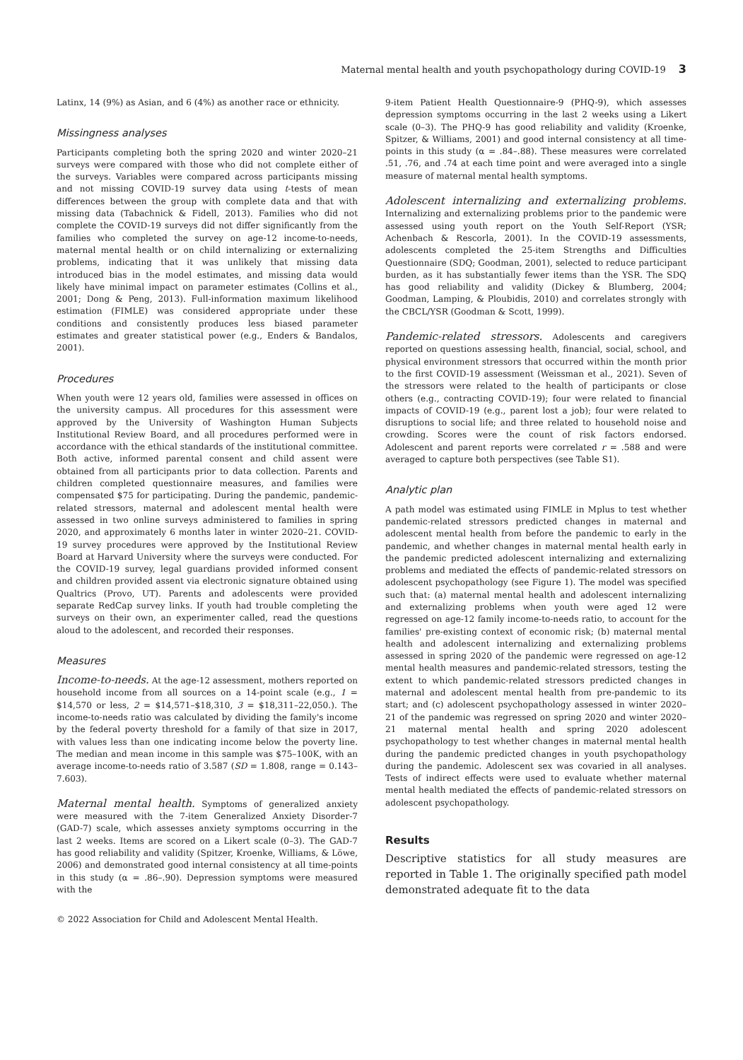Maternal mental health and youth psychopathology during COVID-19 3
Latinx, 14 (9%) as Asian, and 6 (4%) as another race or ethnicity.
Missingness analyses
Participants completing both the spring 2020 and winter 2020–21 surveys were compared with those who did not complete either of the surveys. Variables were compared across participants missing and not missing COVID-19 survey data using t-tests of mean differences between the group with complete data and that with missing data (Tabachnick & Fidell, 2013). Families who did not complete the COVID-19 surveys did not differ significantly from the families who completed the survey on age-12 income-to-needs, maternal mental health or on child internalizing or externalizing problems, indicating that it was unlikely that missing data introduced bias in the model estimates, and missing data would likely have minimal impact on parameter estimates (Collins et al., 2001; Dong & Peng, 2013). Full-information maximum likelihood estimation (FIMLE) was considered appropriate under these conditions and consistently produces less biased parameter estimates and greater statistical power (e.g., Enders & Bandalos, 2001).
Procedures
When youth were 12 years old, families were assessed in offices on the university campus. All procedures for this assessment were approved by the University of Washington Human Subjects Institutional Review Board, and all procedures performed were in accordance with the ethical standards of the institutional committee. Both active, informed parental consent and child assent were obtained from all participants prior to data collection. Parents and children completed questionnaire measures, and families were compensated $75 for participating. During the pandemic, pandemic-related stressors, maternal and adolescent mental health were assessed in two online surveys administered to families in spring 2020, and approximately 6 months later in winter 2020–21. COVID-19 survey procedures were approved by the Institutional Review Board at Harvard University where the surveys were conducted. For the COVID-19 survey, legal guardians provided informed consent and children provided assent via electronic signature obtained using Qualtrics (Provo, UT). Parents and adolescents were provided separate RedCap survey links. If youth had trouble completing the surveys on their own, an experimenter called, read the questions aloud to the adolescent, and recorded their responses.
Measures
Income-to-needs. At the age-12 assessment, mothers reported on household income from all sources on a 14-point scale (e.g., 1 = $14,570 or less, 2 = $14,571–$18,310, 3 = $18,311–22,050.). The income-to-needs ratio was calculated by dividing the family's income by the federal poverty threshold for a family of that size in 2017, with values less than one indicating income below the poverty line. The median and mean income in this sample was $75–100K, with an average income-to-needs ratio of 3.587 (SD = 1.808, range = 0.143–7.603).
Maternal mental health. Symptoms of generalized anxiety were measured with the 7-item Generalized Anxiety Disorder-7 (GAD-7) scale, which assesses anxiety symptoms occurring in the last 2 weeks. Items are scored on a Likert scale (0–3). The GAD-7 has good reliability and validity (Spitzer, Kroenke, Williams, & Löwe, 2006) and demonstrated good internal consistency at all time-points in this study (α = .86–.90). Depression symptoms were measured with the
9-item Patient Health Questionnaire-9 (PHQ-9), which assesses depression symptoms occurring in the last 2 weeks using a Likert scale (0–3). The PHQ-9 has good reliability and validity (Kroenke, Spitzer, & Williams, 2001) and good internal consistency at all time-points in this study (α = .84–.88). These measures were correlated .51, .76, and .74 at each time point and were averaged into a single measure of maternal mental health symptoms.
Adolescent internalizing and externalizing problems. Internalizing and externalizing problems prior to the pandemic were assessed using youth report on the Youth Self-Report (YSR; Achenbach & Rescorla, 2001). In the COVID-19 assessments, adolescents completed the 25-item Strengths and Difficulties Questionnaire (SDQ; Goodman, 2001), selected to reduce participant burden, as it has substantially fewer items than the YSR. The SDQ has good reliability and validity (Dickey & Blumberg, 2004; Goodman, Lamping, & Ploubidis, 2010) and correlates strongly with the CBCL/YSR (Goodman & Scott, 1999).
Pandemic-related stressors. Adolescents and caregivers reported on questions assessing health, financial, social, school, and physical environment stressors that occurred within the month prior to the first COVID-19 assessment (Weissman et al., 2021). Seven of the stressors were related to the health of participants or close others (e.g., contracting COVID-19); four were related to financial impacts of COVID-19 (e.g., parent lost a job); four were related to disruptions to social life; and three related to household noise and crowding. Scores were the count of risk factors endorsed. Adolescent and parent reports were correlated r = .588 and were averaged to capture both perspectives (see Table S1).
Analytic plan
A path model was estimated using FIMLE in Mplus to test whether pandemic-related stressors predicted changes in maternal and adolescent mental health from before the pandemic to early in the pandemic, and whether changes in maternal mental health early in the pandemic predicted adolescent internalizing and externalizing problems and mediated the effects of pandemic-related stressors on adolescent psychopathology (see Figure 1). The model was specified such that: (a) maternal mental health and adolescent internalizing and externalizing problems when youth were aged 12 were regressed on age-12 family income-to-needs ratio, to account for the families' pre-existing context of economic risk; (b) maternal mental health and adolescent internalizing and externalizing problems assessed in spring 2020 of the pandemic were regressed on age-12 mental health measures and pandemic-related stressors, testing the extent to which pandemic-related stressors predicted changes in maternal and adolescent mental health from pre-pandemic to its start; and (c) adolescent psychopathology assessed in winter 2020–21 of the pandemic was regressed on spring 2020 and winter 2020–21 maternal mental health and spring 2020 adolescent psychopathology to test whether changes in maternal mental health during the pandemic predicted changes in youth psychopathology during the pandemic. Adolescent sex was covaried in all analyses. Tests of indirect effects were used to evaluate whether maternal mental health mediated the effects of pandemic-related stressors on adolescent psychopathology.
Results
Descriptive statistics for all study measures are reported in Table 1. The originally specified path model demonstrated adequate fit to the data
© 2022 Association for Child and Adolescent Mental Health.